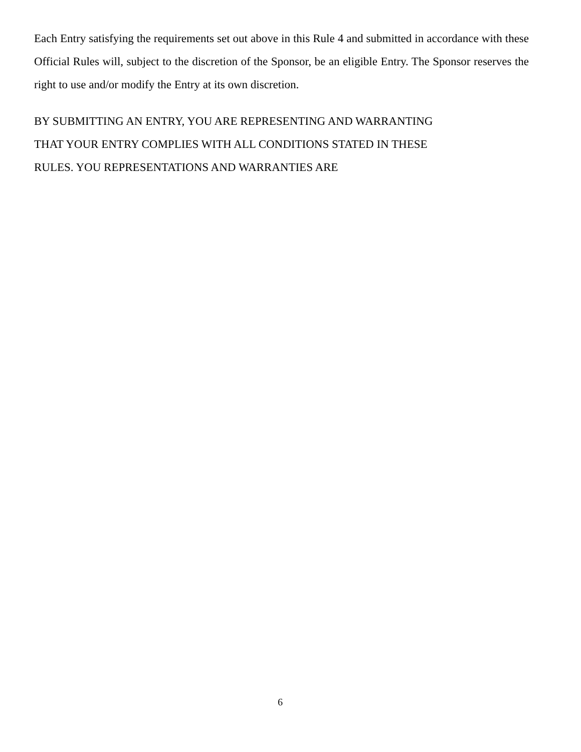Each Entry satisfying the requirements set out above in this Rule 4 and submitted in accordance with these Official Rules will, subject to the discretion of the Sponsor, be an eligible Entry. The Sponsor reserves the right to use and/or modify the Entry at its own discretion.
BY SUBMITTING AN ENTRY, YOU ARE REPRESENTING AND WARRANTING
THAT YOUR ENTRY COMPLIES WITH ALL CONDITIONS STATED IN THESE
RULES. YOU REPRESENTATIONS AND WARRANTIES ARE
6